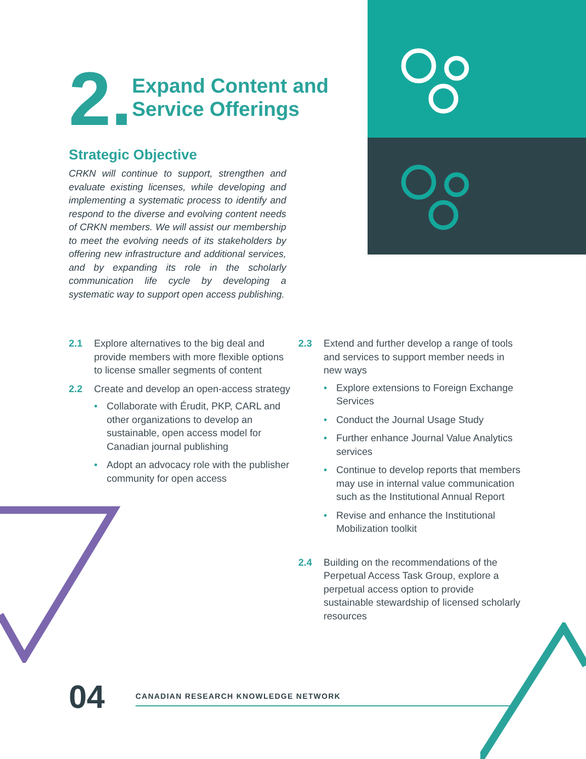2.
Expand Content and Service Offerings
Strategic Objective
CRKN will continue to support, strengthen and evaluate existing licenses, while developing and implementing a systematic process to identify and respond to the diverse and evolving content needs of CRKN members. We will assist our membership to meet the evolving needs of its stakeholders by offering new infrastructure and additional services, and by expanding its role in the scholarly communication life cycle by developing a systematic way to support open access publishing.
2.1 Explore alternatives to the big deal and provide members with more flexible options to license smaller segments of content
2.2 Create and develop an open-access strategy
• Collaborate with Érudit, PKP, CARL and other organizations to develop an sustainable, open access model for Canadian journal publishing
• Adopt an advocacy role with the publisher community for open access
2.3 Extend and further develop a range of tools and services to support member needs in new ways
• Explore extensions to Foreign Exchange Services
• Conduct the Journal Usage Study
• Further enhance Journal Value Analytics services
• Continue to develop reports that members may use in internal value communication such as the Institutional Annual Report
• Revise and enhance the Institutional Mobilization toolkit
2.4 Building on the recommendations of the Perpetual Access Task Group, explore a perpetual access option to provide sustainable stewardship of licensed scholarly resources
04
CANADIAN RESEARCH KNOWLEDGE NETWORK